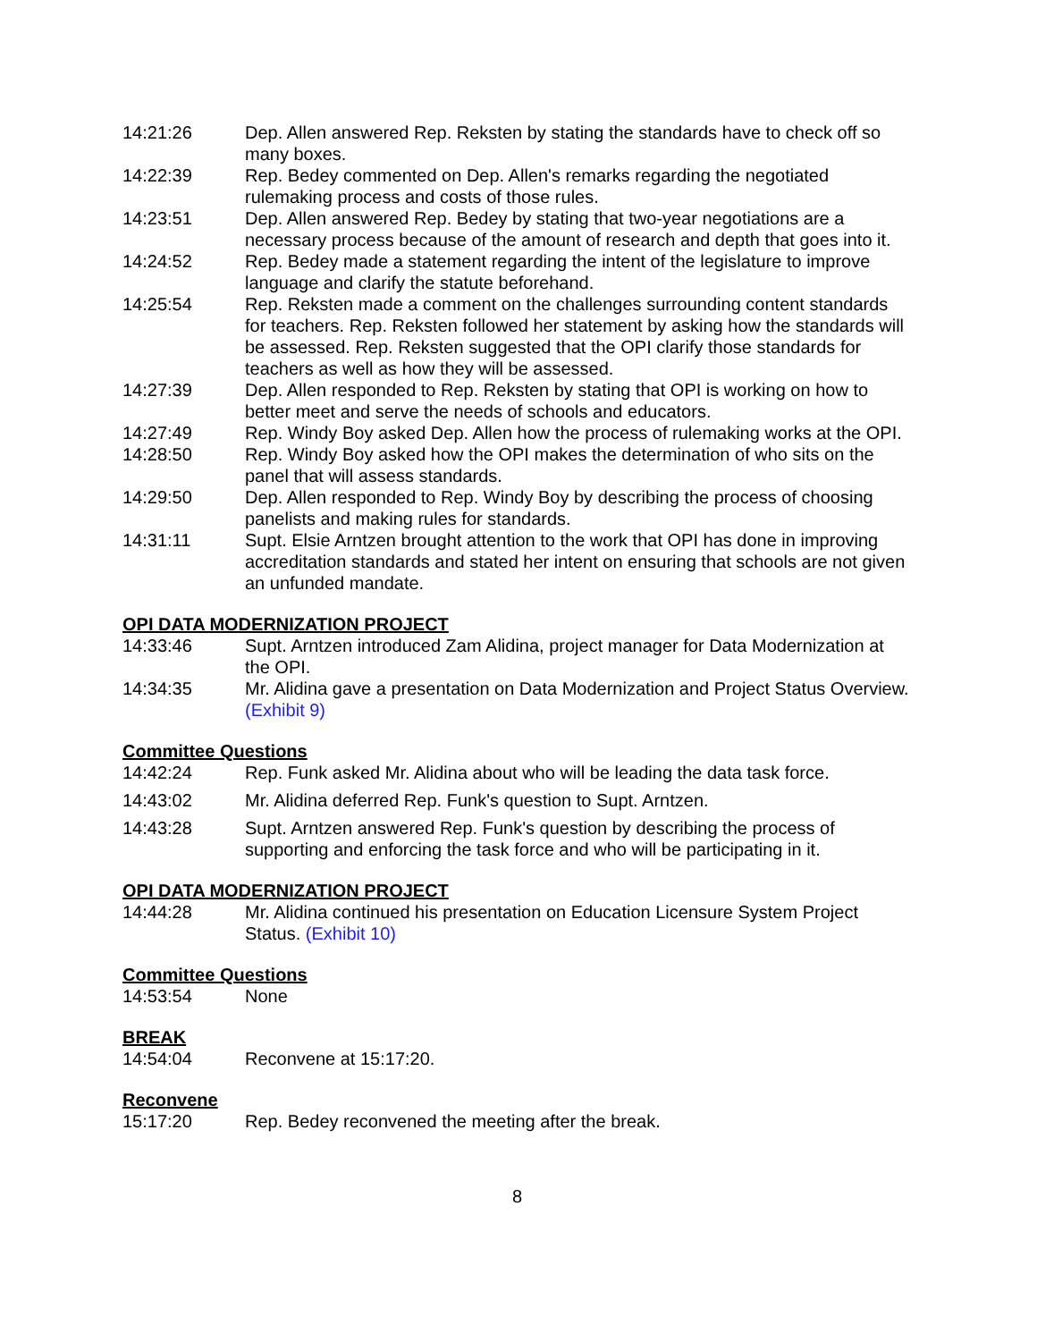14:21:26 Dep. Allen answered Rep. Reksten by stating the standards have to check off so many boxes.
14:22:39 Rep. Bedey commented on Dep. Allen's remarks regarding the negotiated rulemaking process and costs of those rules.
14:23:51 Dep. Allen answered Rep. Bedey by stating that two-year negotiations are a necessary process because of the amount of research and depth that goes into it.
14:24:52 Rep. Bedey made a statement regarding the intent of the legislature to improve language and clarify the statute beforehand.
14:25:54 Rep. Reksten made a comment on the challenges surrounding content standards for teachers. Rep. Reksten followed her statement by asking how the standards will be assessed. Rep. Reksten suggested that the OPI clarify those standards for teachers as well as how they will be assessed.
14:27:39 Dep. Allen responded to Rep. Reksten by stating that OPI is working on how to better meet and serve the needs of schools and educators.
14:27:49 Rep. Windy Boy asked Dep. Allen how the process of rulemaking works at the OPI.
14:28:50 Rep. Windy Boy asked how the OPI makes the determination of who sits on the panel that will assess standards.
14:29:50 Dep. Allen responded to Rep. Windy Boy by describing the process of choosing panelists and making rules for standards.
14:31:11 Supt. Elsie Arntzen brought attention to the work that OPI has done in improving accreditation standards and stated her intent on ensuring that schools are not given an unfunded mandate.
OPI DATA MODERNIZATION PROJECT
14:33:46 Supt. Arntzen introduced Zam Alidina, project manager for Data Modernization at the OPI.
14:34:35 Mr. Alidina gave a presentation on Data Modernization and Project Status Overview. (Exhibit 9)
Committee Questions
14:42:24 Rep. Funk asked Mr. Alidina about who will be leading the data task force.
14:43:02 Mr. Alidina deferred Rep. Funk's question to Supt. Arntzen.
14:43:28 Supt. Arntzen answered Rep. Funk's question by describing the process of supporting and enforcing the task force and who will be participating in it.
OPI DATA MODERNIZATION PROJECT
14:44:28 Mr. Alidina continued his presentation on Education Licensure System Project Status. (Exhibit 10)
Committee Questions
14:53:54 None
BREAK
14:54:04 Reconvene at 15:17:20.
Reconvene
15:17:20 Rep. Bedey reconvened the meeting after the break.
8